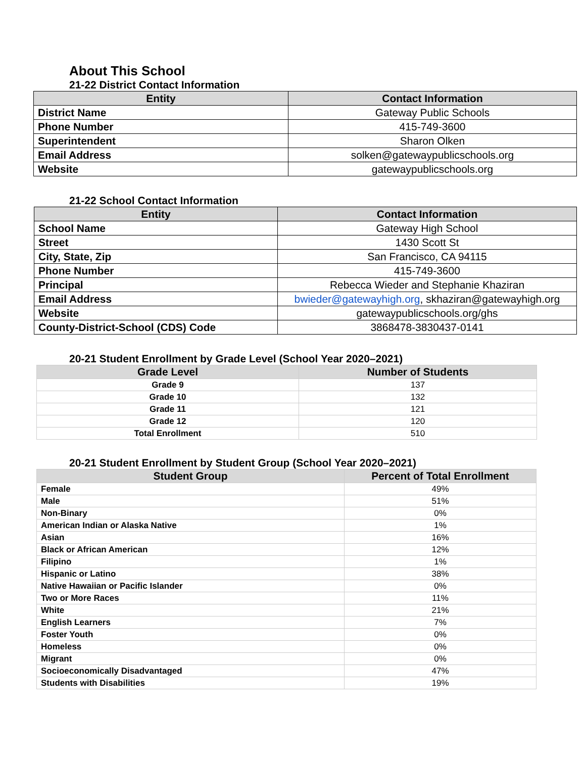About This School
21-22 District Contact Information
| Entity | Contact Information |
| --- | --- |
| District Name | Gateway Public Schools |
| Phone Number | 415-749-3600 |
| Superintendent | Sharon Olken |
| Email Address | solken@gatewaypublicschools.org |
| Website | gatewaypublicschools.org |
21-22 School Contact Information
| Entity | Contact Information |
| --- | --- |
| School Name | Gateway High School |
| Street | 1430 Scott St |
| City, State, Zip | San Francisco, CA 94115 |
| Phone Number | 415-749-3600 |
| Principal | Rebecca Wieder and Stephanie Khaziran |
| Email Address | bwieder@gatewayhigh.org , skhaziran@gatewayhigh.org |
| Website | gatewaypublicschools.org/ghs |
| County-District-School (CDS) Code | 3868478-3830437-0141 |
20-21 Student Enrollment by Grade Level (School Year 2020–2021)
| Grade Level | Number of Students |
| --- | --- |
| Grade 9 | 137 |
| Grade 10 | 132 |
| Grade 11 | 121 |
| Grade 12 | 120 |
| Total Enrollment | 510 |
20-21 Student Enrollment by Student Group (School Year 2020–2021)
| Student Group | Percent of Total Enrollment |
| --- | --- |
| Female | 49% |
| Male | 51% |
| Non-Binary | 0% |
| American Indian or Alaska Native | 1% |
| Asian | 16% |
| Black or African American | 12% |
| Filipino | 1% |
| Hispanic or Latino | 38% |
| Native Hawaiian or Pacific Islander | 0% |
| Two or More Races | 11% |
| White | 21% |
| English Learners | 7% |
| Foster Youth | 0% |
| Homeless | 0% |
| Migrant | 0% |
| Socioeconomically Disadvantaged | 47% |
| Students with Disabilities | 19% |